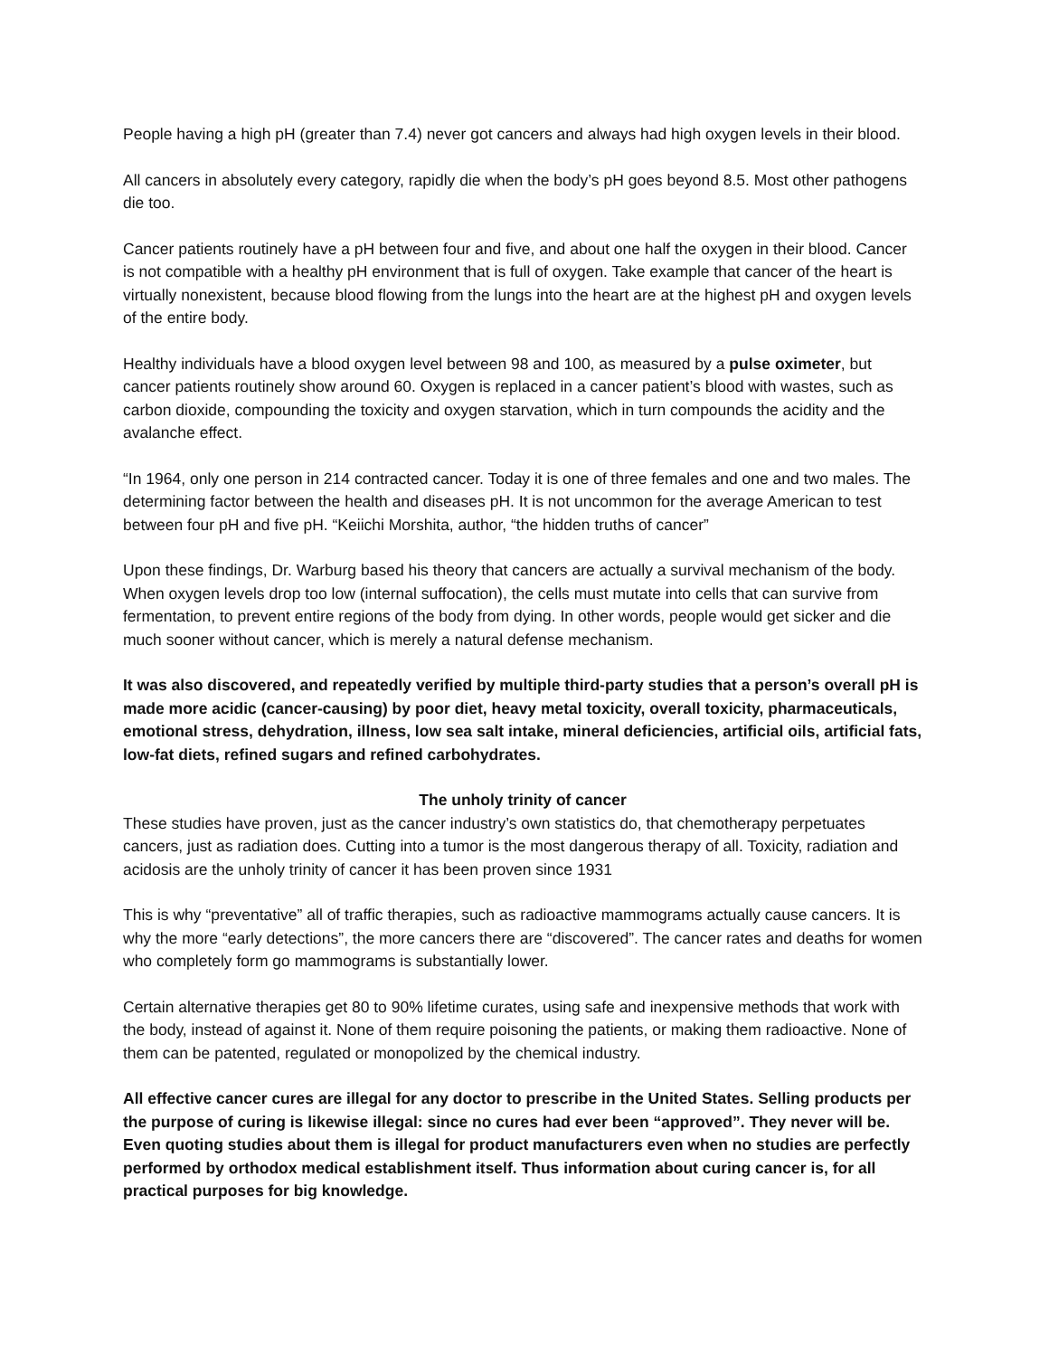People having a high pH (greater than 7.4) never got cancers and always had high oxygen levels in their blood.
All cancers in absolutely every category, rapidly die when the body’s pH goes beyond 8.5. Most other pathogens die too.
Cancer patients routinely have a pH between four and five, and about one half the oxygen in their blood. Cancer is not compatible with a healthy pH environment that is full of oxygen. Take example that cancer of the heart is virtually nonexistent, because blood flowing from the lungs into the heart are at the highest pH and oxygen levels of the entire body.
Healthy individuals have a blood oxygen level between 98 and 100, as measured by a pulse oximeter, but cancer patients routinely show around 60. Oxygen is replaced in a cancer patient’s blood with wastes, such as carbon dioxide, compounding the toxicity and oxygen starvation, which in turn compounds the acidity and the avalanche effect.
“In 1964, only one person in 214 contracted cancer. Today it is one of three females and one and two males. The determining factor between the health and diseases pH. It is not uncommon for the average American to test between four pH and five pH. “Keiichi Morshita, author, “the hidden truths of cancer”
Upon these findings, Dr. Warburg based his theory that cancers are actually a survival mechanism of the body. When oxygen levels drop too low (internal suffocation), the cells must mutate into cells that can survive from fermentation, to prevent entire regions of the body from dying. In other words, people would get sicker and die much sooner without cancer, which is merely a natural defense mechanism.
It was also discovered, and repeatedly verified by multiple third-party studies that a person’s overall pH is made more acidic (cancer-causing) by poor diet, heavy metal toxicity, overall toxicity, pharmaceuticals, emotional stress, dehydration, illness, low sea salt intake, mineral deficiencies, artificial oils, artificial fats, low-fat diets, refined sugars and refined carbohydrates.
The unholy trinity of cancer
These studies have proven, just as the cancer industry’s own statistics do, that chemotherapy perpetuates cancers, just as radiation does. Cutting into a tumor is the most dangerous therapy of all. Toxicity, radiation and acidosis are the unholy trinity of cancer it has been proven since 1931
This is why “preventative” all of traffic therapies, such as radioactive mammograms actually cause cancers. It is why the more “early detections”, the more cancers there are “discovered”. The cancer rates and deaths for women who completely form go mammograms is substantially lower.
Certain alternative therapies get 80 to 90% lifetime curates, using safe and inexpensive methods that work with the body, instead of against it. None of them require poisoning the patients, or making them radioactive. None of them can be patented, regulated or monopolized by the chemical industry.
All effective cancer cures are illegal for any doctor to prescribe in the United States. Selling products per the purpose of curing is likewise illegal: since no cures had ever been “approved”. They never will be. Even quoting studies about them is illegal for product manufacturers even when no studies are perfectly performed by orthodox medical establishment itself. Thus information about curing cancer is, for all practical purposes for big knowledge.